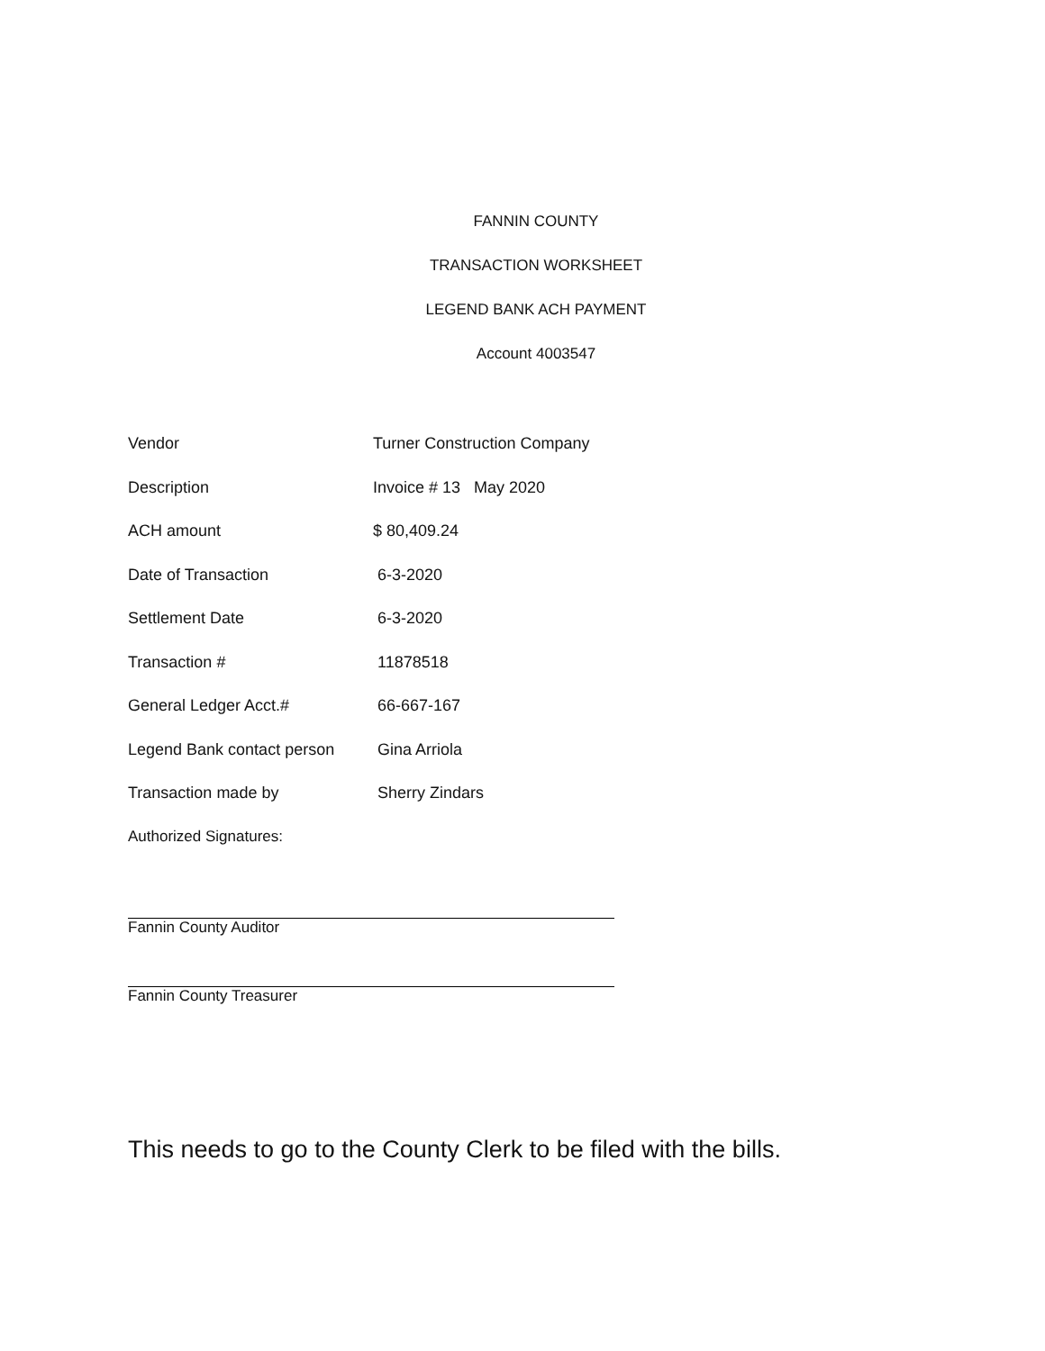FANNIN COUNTY
TRANSACTION WORKSHEET
LEGEND BANK ACH PAYMENT
Account 4003547
| Vendor | Turner Construction Company |
| Description | Invoice # 13 May 2020 |
| ACH amount | $ 80,409.24 |
| Date of Transaction | 6-3-2020 |
| Settlement Date | 6-3-2020 |
| Transaction # | 11878518 |
| General Ledger Acct.# | 66-667-167 |
| Legend Bank contact person | Gina Arriola |
| Transaction made by | Sherry Zindars |
Authorized Signatures:
Fannin County Auditor
Fannin County Treasurer
This needs to go to the County Clerk to be filed with the bills.